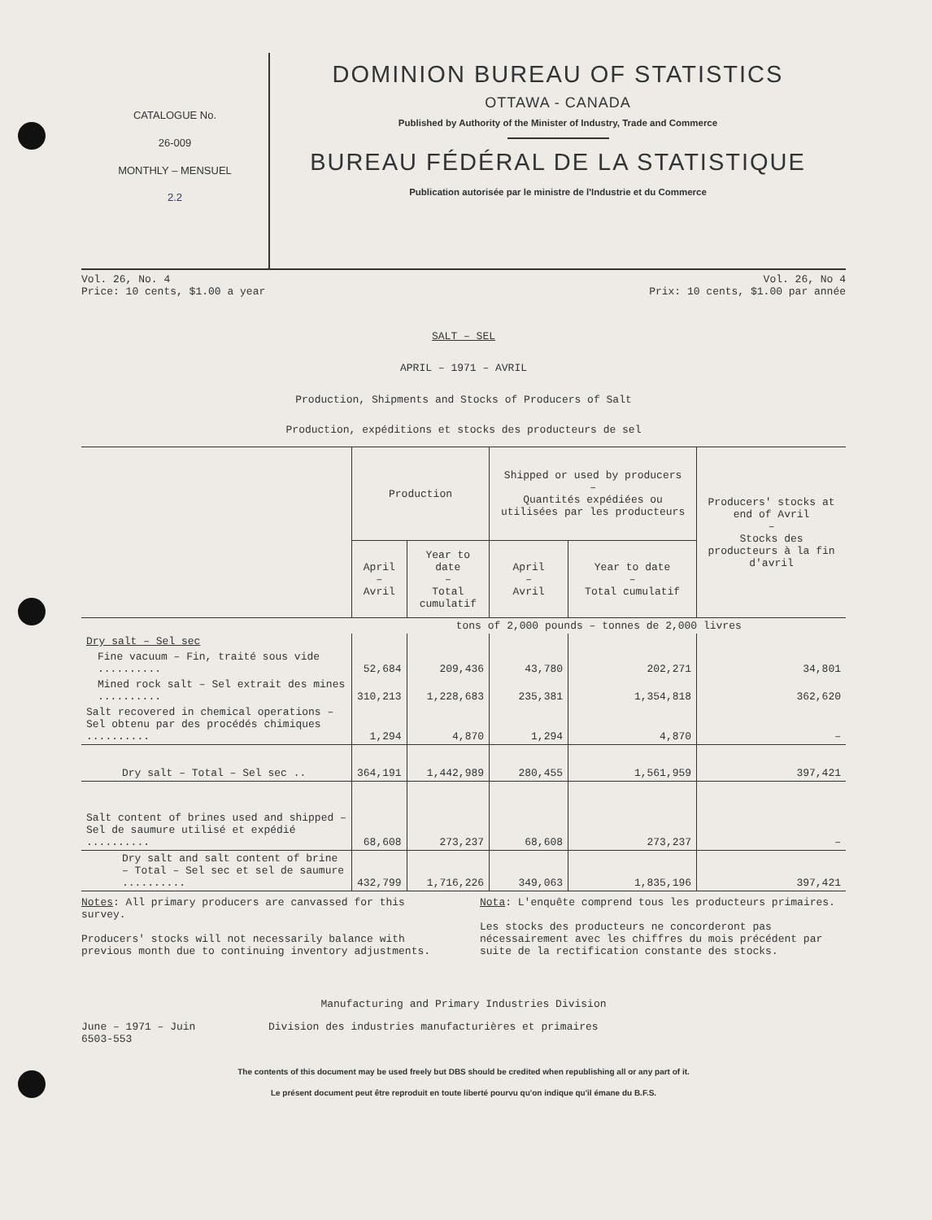CATALOGUE No.
26-009
MONTHLY – MENSUEL
2.2
DOMINION BUREAU OF STATISTICS
OTTAWA - CANADA
Published by Authority of the Minister of Industry, Trade and Commerce
BUREAU FÉDÉRAL DE LA STATISTIQUE
Publication autorisée par le ministre de l'Industrie et du Commerce
Vol. 26, No. 4
Price: 10 cents, $1.00 a year
Vol. 26, No 4
Prix: 10 cents, $1.00 par année
SALT – SEL
APRIL – 1971 – AVRIL
Production, Shipments and Stocks of Producers of Salt
Production, expéditions et stocks des producteurs de sel
| | Production | | Shipped or used by producers – Quantités expédiées ou utilisées par les producteurs | | Producers' stocks at end of Avril – Stocks des producteurs à la fin d'avril |
| --- | --- | --- | --- | --- | --- |
| | April – Avril | Year to date – Total cumulatif | April – Avril | Year to date – Total cumulatif | |
| | tons of 2,000 pounds – tonnes de 2,000 livres | | | | |
| Dry salt – Sel sec | | | | | |
| Fine vacuum – Fin, traité sous vide .......... | 52,684 | 209,436 | 43,780 | 202,271 | 34,801 |
| Mined rock salt – Sel extrait des mines .......... | 310,213 | 1,228,683 | 235,381 | 1,354,818 | 362,620 |
| Salt recovered in chemical operations – Sel obtenu par des procédés chimiques .......... | 1,294 | 4,870 | 1,294 | 4,870 | – |
| Dry salt – Total – Sel sec .. | 364,191 | 1,442,989 | 280,455 | 1,561,959 | 397,421 |
| Salt content of brines used and shipped – Sel de saumure utilisé et expédié .......... | 68,608 | 273,237 | 68,608 | 273,237 | – |
| Dry salt and salt content of brine – Total – Sel sec et sel de saumure .......... | 432,799 | 1,716,226 | 349,063 | 1,835,196 | 397,421 |
Notes: All primary producers are canvassed for this survey.
Producers' stocks will not necessarily balance with previous month due to continuing inventory adjustments.
Nota: L'enquête comprend tous les producteurs primaires.
Les stocks des producteurs ne concorderont pas nécessairement avec les chiffres du mois précédent par suite de la rectification constante des stocks.
Manufacturing and Primary Industries Division
June – 1971 – Juin
6503-553
Division des industries manufacturières et primaires
The contents of this document may be used freely but DBS should be credited when republishing all or any part of it.
Le présent document peut être reproduit en toute liberté pourvu qu'on indique qu'il émane du B.F.S.